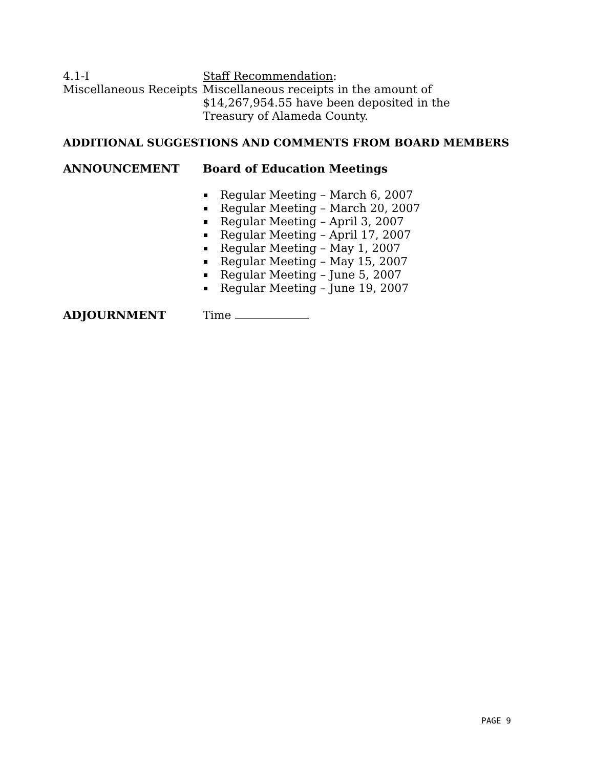4.1-I
Miscellaneous Receipts
Staff Recommendation:
Miscellaneous receipts in the amount of
$14,267,954.55 have been deposited in the
Treasury of Alameda County.
ADDITIONAL SUGGESTIONS AND COMMENTS FROM BOARD MEMBERS
ANNOUNCEMENT
Board of Education Meetings
Regular Meeting – March 6, 2007
Regular Meeting – March 20, 2007
Regular Meeting – April 3, 2007
Regular Meeting – April 17, 2007
Regular Meeting – May 1, 2007
Regular Meeting – May 15, 2007
Regular Meeting – June 5, 2007
Regular Meeting – June 19, 2007
ADJOURNMENT
Time
PAGE 9